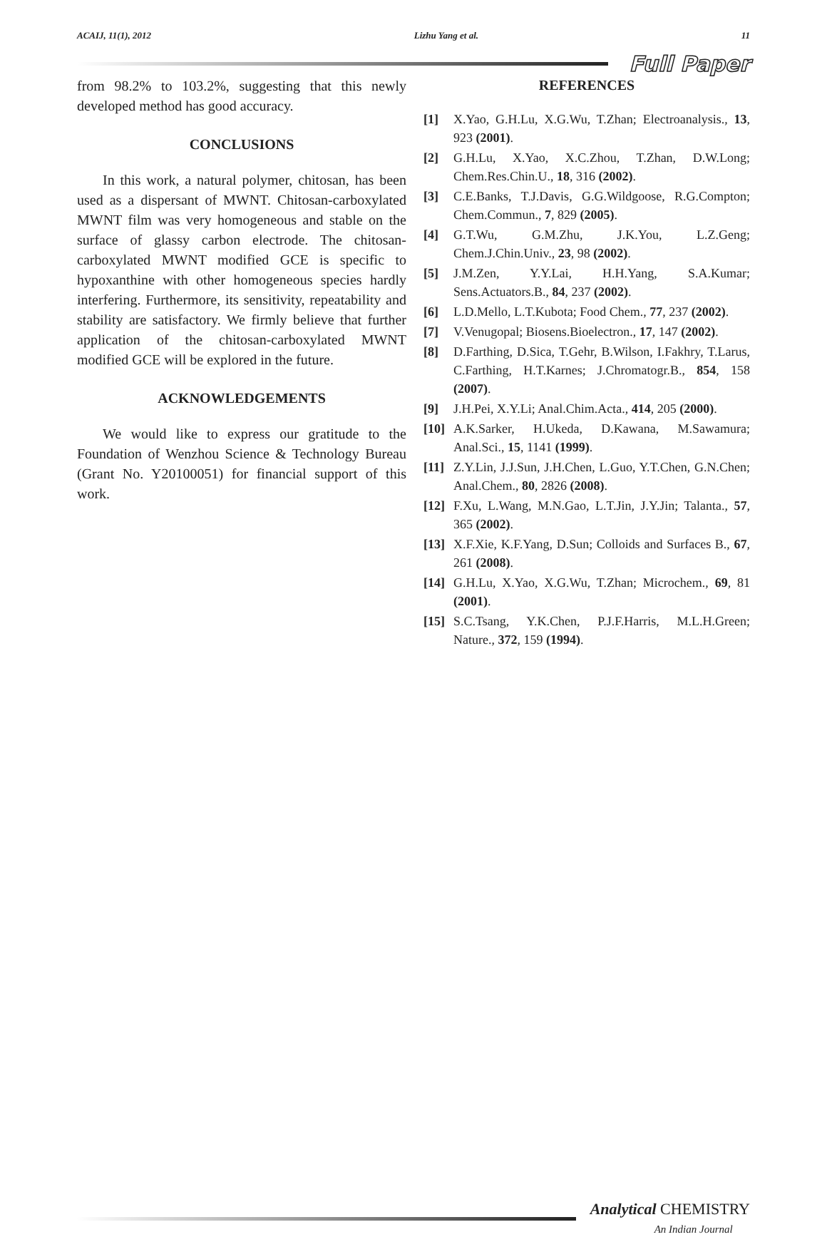ACAIJ, 11(1), 2012 Lizhu Yang et al. 11
Full Paper
from 98.2% to 103.2%, suggesting that this newly developed method has good accuracy.
CONCLUSIONS
In this work, a natural polymer, chitosan, has been used as a dispersant of MWNT. Chitosan-carboxylated MWNT film was very homogeneous and stable on the surface of glassy carbon electrode. The chitosan-carboxylated MWNT modified GCE is specific to hypoxanthine with other homogeneous species hardly interfering. Furthermore, its sensitivity, repeatability and stability are satisfactory. We firmly believe that further application of the chitosan-carboxylated MWNT modified GCE will be explored in the future.
ACKNOWLEDGEMENTS
We would like to express our gratitude to the Foundation of Wenzhou Science & Technology Bureau (Grant No. Y20100051) for financial support of this work.
REFERENCES
[1] X.Yao, G.H.Lu, X.G.Wu, T.Zhan; Electroanalysis., 13, 923 (2001).
[2] G.H.Lu, X.Yao, X.C.Zhou, T.Zhan, D.W.Long; Chem.Res.Chin.U., 18, 316 (2002).
[3] C.E.Banks, T.J.Davis, G.G.Wildgoose, R.G.Compton; Chem.Commun., 7, 829 (2005).
[4] G.T.Wu, G.M.Zhu, J.K.You, L.Z.Geng; Chem.J.Chin.Univ., 23, 98 (2002).
[5] J.M.Zen, Y.Y.Lai, H.H.Yang, S.A.Kumar; Sens.Actuators.B., 84, 237 (2002).
[6] L.D.Mello, L.T.Kubota; Food Chem., 77, 237 (2002).
[7] V.Venugopal; Biosens.Bioelectron., 17, 147 (2002).
[8] D.Farthing, D.Sica, T.Gehr, B.Wilson, I.Fakhry, T.Larus, C.Farthing, H.T.Karnes; J.Chromatogr.B., 854, 158 (2007).
[9] J.H.Pei, X.Y.Li; Anal.Chim.Acta., 414, 205 (2000).
[10] A.K.Sarker, H.Ukeda, D.Kawana, M.Sawamura; Anal.Sci., 15, 1141 (1999).
[11] Z.Y.Lin, J.J.Sun, J.H.Chen, L.Guo, Y.T.Chen, G.N.Chen; Anal.Chem., 80, 2826 (2008).
[12] F.Xu, L.Wang, M.N.Gao, L.T.Jin, J.Y.Jin; Talanta., 57, 365 (2002).
[13] X.F.Xie, K.F.Yang, D.Sun; Colloids and Surfaces B., 67, 261 (2008).
[14] G.H.Lu, X.Yao, X.G.Wu, T.Zhan; Microchem., 69, 81 (2001).
[15] S.C.Tsang, Y.K.Chen, P.J.F.Harris, M.L.H.Green; Nature., 372, 159 (1994).
Analytical CHEMISTRY
An Indian Journal